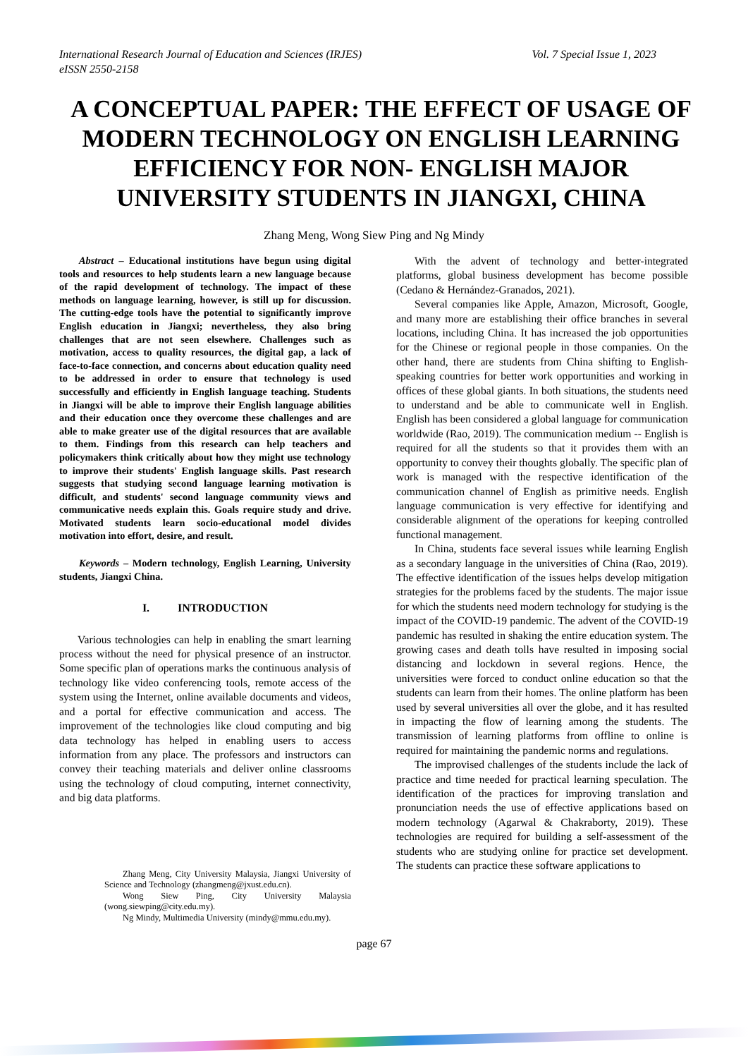Vol. 7 Special Issue 1, 2023 International Research Journal of Education and Sciences (IRJES)
eISSN 2550-2158
A CONCEPTUAL PAPER: THE EFFECT OF USAGE OF MODERN TECHNOLOGY ON ENGLISH LEARNING EFFICIENCY FOR NON- ENGLISH MAJOR UNIVERSITY STUDENTS IN JIANGXI, CHINA
Zhang Meng, Wong Siew Ping and Ng Mindy
Abstract – Educational institutions have begun using digital tools and resources to help students learn a new language because of the rapid development of technology. The impact of these methods on language learning, however, is still up for discussion. The cutting-edge tools have the potential to significantly improve English education in Jiangxi; nevertheless, they also bring challenges that are not seen elsewhere. Challenges such as motivation, access to quality resources, the digital gap, a lack of face-to-face connection, and concerns about education quality need to be addressed in order to ensure that technology is used successfully and efficiently in English language teaching. Students in Jiangxi will be able to improve their English language abilities and their education once they overcome these challenges and are able to make greater use of the digital resources that are available to them. Findings from this research can help teachers and policymakers think critically about how they might use technology to improve their students' English language skills. Past research suggests that studying second language learning motivation is difficult, and students' second language community views and communicative needs explain this. Goals require study and drive. Motivated students learn socio-educational model divides motivation into effort, desire, and result.
Keywords – Modern technology, English Learning, University students, Jiangxi China.
I. INTRODUCTION
Various technologies can help in enabling the smart learning process without the need for physical presence of an instructor. Some specific plan of operations marks the continuous analysis of technology like video conferencing tools, remote access of the system using the Internet, online available documents and videos, and a portal for effective communication and access. The improvement of the technologies like cloud computing and big data technology has helped in enabling users to access information from any place. The professors and instructors can convey their teaching materials and deliver online classrooms using the technology of cloud computing, internet connectivity, and big data platforms.
Zhang Meng, City University Malaysia, Jiangxi University of Science and Technology (zhangmeng@jxust.edu.cn).
Wong Siew Ping, City University Malaysia (wong.siewping@city.edu.my).
Ng Mindy, Multimedia University (mindy@mmu.edu.my).
With the advent of technology and better-integrated platforms, global business development has become possible (Cedano & Hernández-Granados, 2021).
Several companies like Apple, Amazon, Microsoft, Google, and many more are establishing their office branches in several locations, including China. It has increased the job opportunities for the Chinese or regional people in those companies. On the other hand, there are students from China shifting to English-speaking countries for better work opportunities and working in offices of these global giants. In both situations, the students need to understand and be able to communicate well in English. English has been considered a global language for communication worldwide (Rao, 2019). The communication medium -- English is required for all the students so that it provides them with an opportunity to convey their thoughts globally. The specific plan of work is managed with the respective identification of the communication channel of English as primitive needs. English language communication is very effective for identifying and considerable alignment of the operations for keeping controlled functional management.
In China, students face several issues while learning English as a secondary language in the universities of China (Rao, 2019). The effective identification of the issues helps develop mitigation strategies for the problems faced by the students. The major issue for which the students need modern technology for studying is the impact of the COVID-19 pandemic. The advent of the COVID-19 pandemic has resulted in shaking the entire education system. The growing cases and death tolls have resulted in imposing social distancing and lockdown in several regions. Hence, the universities were forced to conduct online education so that the students can learn from their homes. The online platform has been used by several universities all over the globe, and it has resulted in impacting the flow of learning among the students. The transmission of learning platforms from offline to online is required for maintaining the pandemic norms and regulations.
The improvised challenges of the students include the lack of practice and time needed for practical learning speculation. The identification of the practices for improving translation and pronunciation needs the use of effective applications based on modern technology (Agarwal & Chakraborty, 2019). These technologies are required for building a self-assessment of the students who are studying online for practice set development. The students can practice these software applications to
page 67